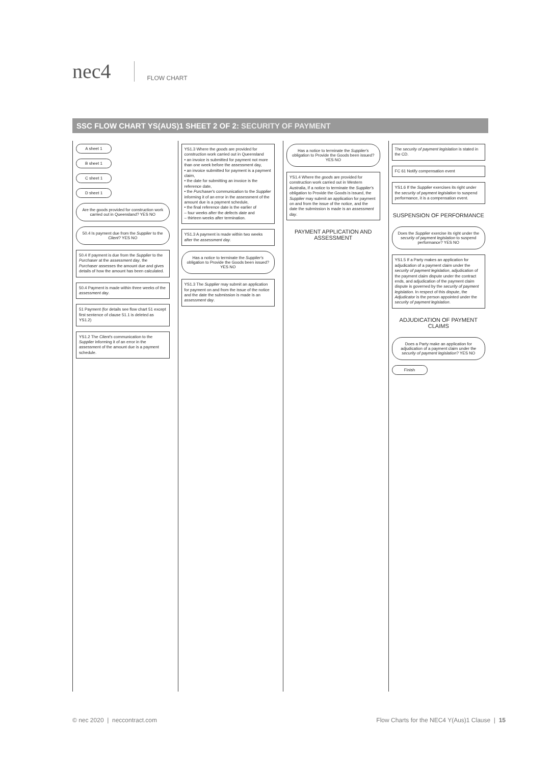nec4
FLOW CHART
SSC FLOW CHART YS(AUS)1 SHEET 2 OF 2: SECURITY OF PAYMENT
A sheet 1
B sheet 1
C sheet 1
D sheet 1
Are the goods provided for construction work carried out in Queensland? YES NO
50.4 Is payment due from the Supplier to the Client? YES NO
50.4 If payment is due from the Supplier to the Purchaser at the assessment day, the Purchaser assesses the amount due and gives details of how the amount has been calculated.
50.4 Payment is made within three weeks of the assessment day.
51 Payment (for details see flow chart 51 except first sentence of clause 51.1 is deleted as YS1.2)
YS1.2 The Client's communication to the Supplier informing it of an error in the assessment of the amount due is a payment schedule.
YS1.3 Where the goods are provided for construction work carried out in Queensland
• an invoice is submitted for payment not more than one week before the assessment day,
• an invoice submitted for payment is a payment claim,
• the date for submitting an invoice is the reference date,
• the Purchaser's communication to the Supplier informing it of an error in the assessment of the amount due is a payment schedule,
• the final reference date is the earlier of
– four weeks after the defects date and
– thirteen weeks after termination.
YS1.3 A payment is made within two weeks after the assessment day.
Has a notice to terminate the Supplier's obligation to Provide the Goods been issued? YES NO
YS1.3 The Supplier may submit an application for payment on and from the issue of the notice and the date the submission is made is an assessment day.
Has a notice to terminate the Supplier's obligation to Provide the Goods been issued? YES NO
YS1.4 Where the goods are provided for construction work carried out in Western Australia, If a notice to terminate the Supplier's obligation to Provide the Goods is issued, the Supplier may submit an application for payment on and from the issue of the notice, and the date the submission is made is an assessment day.
PAYMENT APPLICATION AND ASSESSMENT
The security of payment legislation is stated in the CD.
FC 61 Notify compensation event
YS1.6 If the Supplier exercises its right under the security of payment legislation to suspend performance, it is a compensation event.
SUSPENSION OF PERFORMANCE
Does the Supplier exercise its right under the security of payment legislation to suspend performance? YES NO
YS1.5 If a Party makes an application for adjudication of a payment claim under the security of payment legislation, adjudication of the payment claim dispute under the contract ends, and adjudication of the payment claim dispute is governed by the security of payment legislation. In respect of this dispute, the Adjudicator is the person appointed under the security of payment legislation.
ADJUDICATION OF PAYMENT CLAIMS
Does a Party make an application for adjudication of a payment claim under the security of payment legislation? YES NO
Finish
© nec 2020 | neccontract.com Flow Charts for the NEC4 Y(Aus)1 Clause | 15